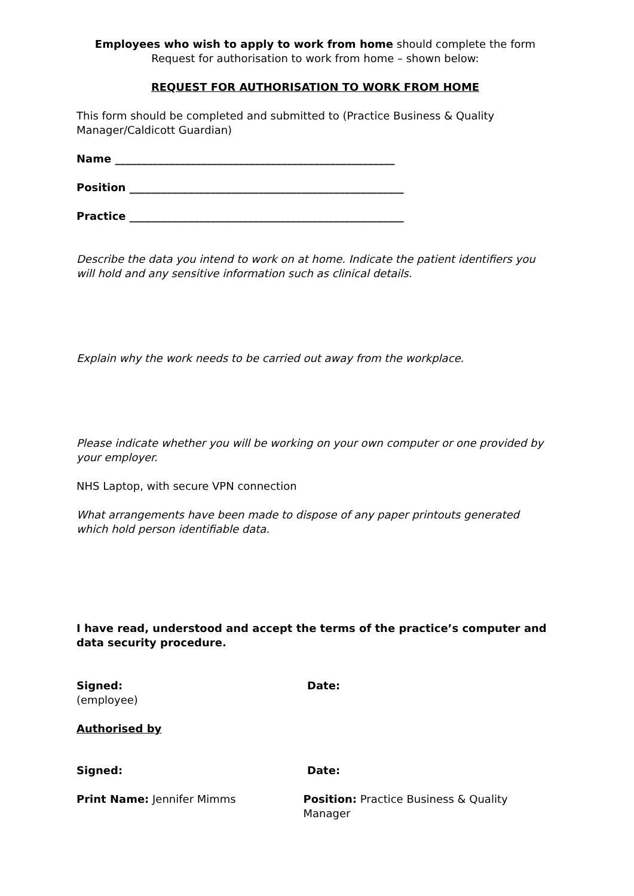Employees who wish to apply to work from home should complete the form Request for authorisation to work from home – shown below:
REQUEST FOR AUTHORISATION TO WORK FROM HOME
This form should be completed and submitted to (Practice Business & Quality Manager/Caldicott Guardian)
Name ____________________________________________________
Position ___________________________________________________
Practice ___________________________________________________
Describe the data you intend to work on at home. Indicate the patient identifiers you will hold and any sensitive information such as clinical details.
Explain why the work needs to be carried out away from the workplace.
Please indicate whether you will be working on your own computer or one provided by your employer.
NHS Laptop, with secure VPN connection
What arrangements have been made to dispose of any paper printouts generated which hold person identifiable data.
I have read, understood and accept the terms of the practice’s computer and data security procedure.
Signed:
(employee)
Date:
Authorised by
Signed: Date:
Print Name: Jennifer Mimms Position: Practice Business & Quality Manager